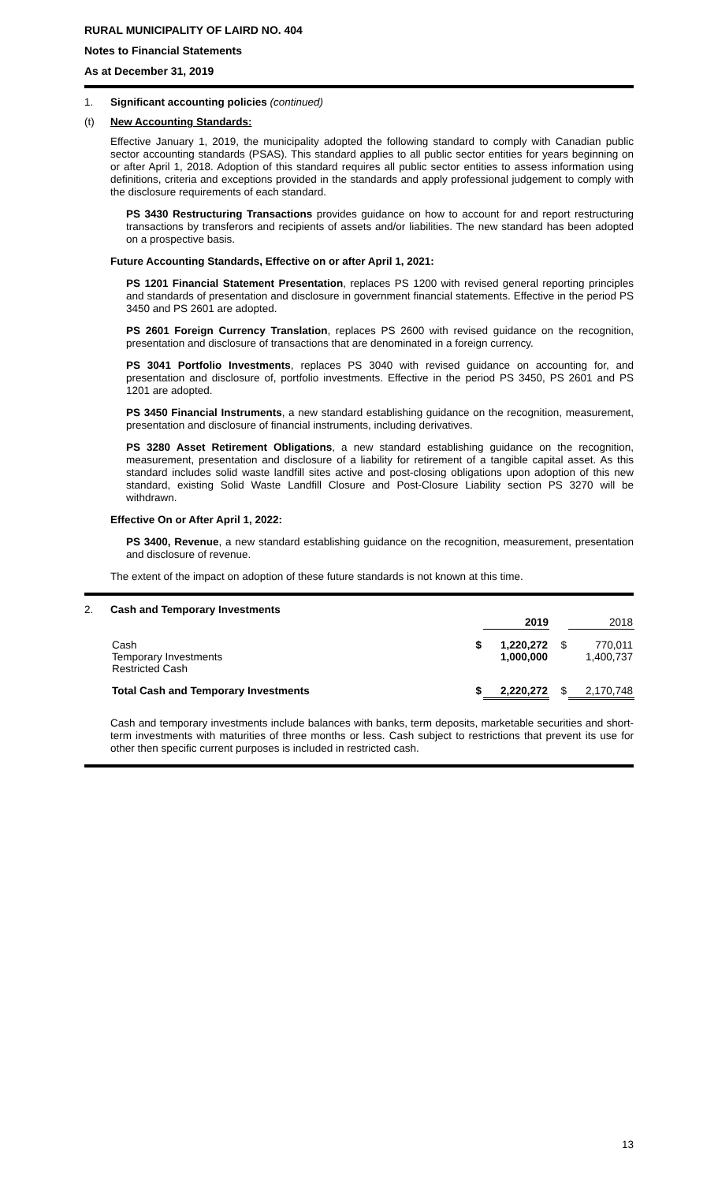RURAL MUNICIPALITY OF LAIRD NO. 404
Notes to Financial Statements
As at December 31, 2019
1. Significant accounting policies (continued)
(t) New Accounting Standards:
Effective January 1, 2019, the municipality adopted the following standard to comply with Canadian public sector accounting standards (PSAS). This standard applies to all public sector entities for years beginning on or after April 1, 2018. Adoption of this standard requires all public sector entities to assess information using definitions, criteria and exceptions provided in the standards and apply professional judgement to comply with the disclosure requirements of each standard.
PS 3430 Restructuring Transactions provides guidance on how to account for and report restructuring transactions by transferors and recipients of assets and/or liabilities. The new standard has been adopted on a prospective basis.
Future Accounting Standards, Effective on or after April 1, 2021:
PS 1201 Financial Statement Presentation, replaces PS 1200 with revised general reporting principles and standards of presentation and disclosure in government financial statements. Effective in the period PS 3450 and PS 2601 are adopted.
PS 2601 Foreign Currency Translation, replaces PS 2600 with revised guidance on the recognition, presentation and disclosure of transactions that are denominated in a foreign currency.
PS 3041 Portfolio Investments, replaces PS 3040 with revised guidance on accounting for, and presentation and disclosure of, portfolio investments. Effective in the period PS 3450, PS 2601 and PS 1201 are adopted.
PS 3450 Financial Instruments, a new standard establishing guidance on the recognition, measurement, presentation and disclosure of financial instruments, including derivatives.
PS 3280 Asset Retirement Obligations, a new standard establishing guidance on the recognition, measurement, presentation and disclosure of a liability for retirement of a tangible capital asset. As this standard includes solid waste landfill sites active and post-closing obligations upon adoption of this new standard, existing Solid Waste Landfill Closure and Post-Closure Liability section PS 3270 will be withdrawn.
Effective On or After April 1, 2022:
PS 3400, Revenue, a new standard establishing guidance on the recognition, measurement, presentation and disclosure of revenue.
The extent of the impact on adoption of these future standards is not known at this time.
2. Cash and Temporary Investments
| | | 2019 | | 2018 |
| Cash Temporary Investments Restricted Cash | $ | 1,220,272 1,000,000 | $ | 770,011 1,400,737 |
| Total Cash and Temporary Investments | $ | 2,220,272 | $ | 2,170,748 |
Cash and temporary investments include balances with banks, term deposits, marketable securities and short-term investments with maturities of three months or less. Cash subject to restrictions that prevent its use for other then specific current purposes is included in restricted cash.
13